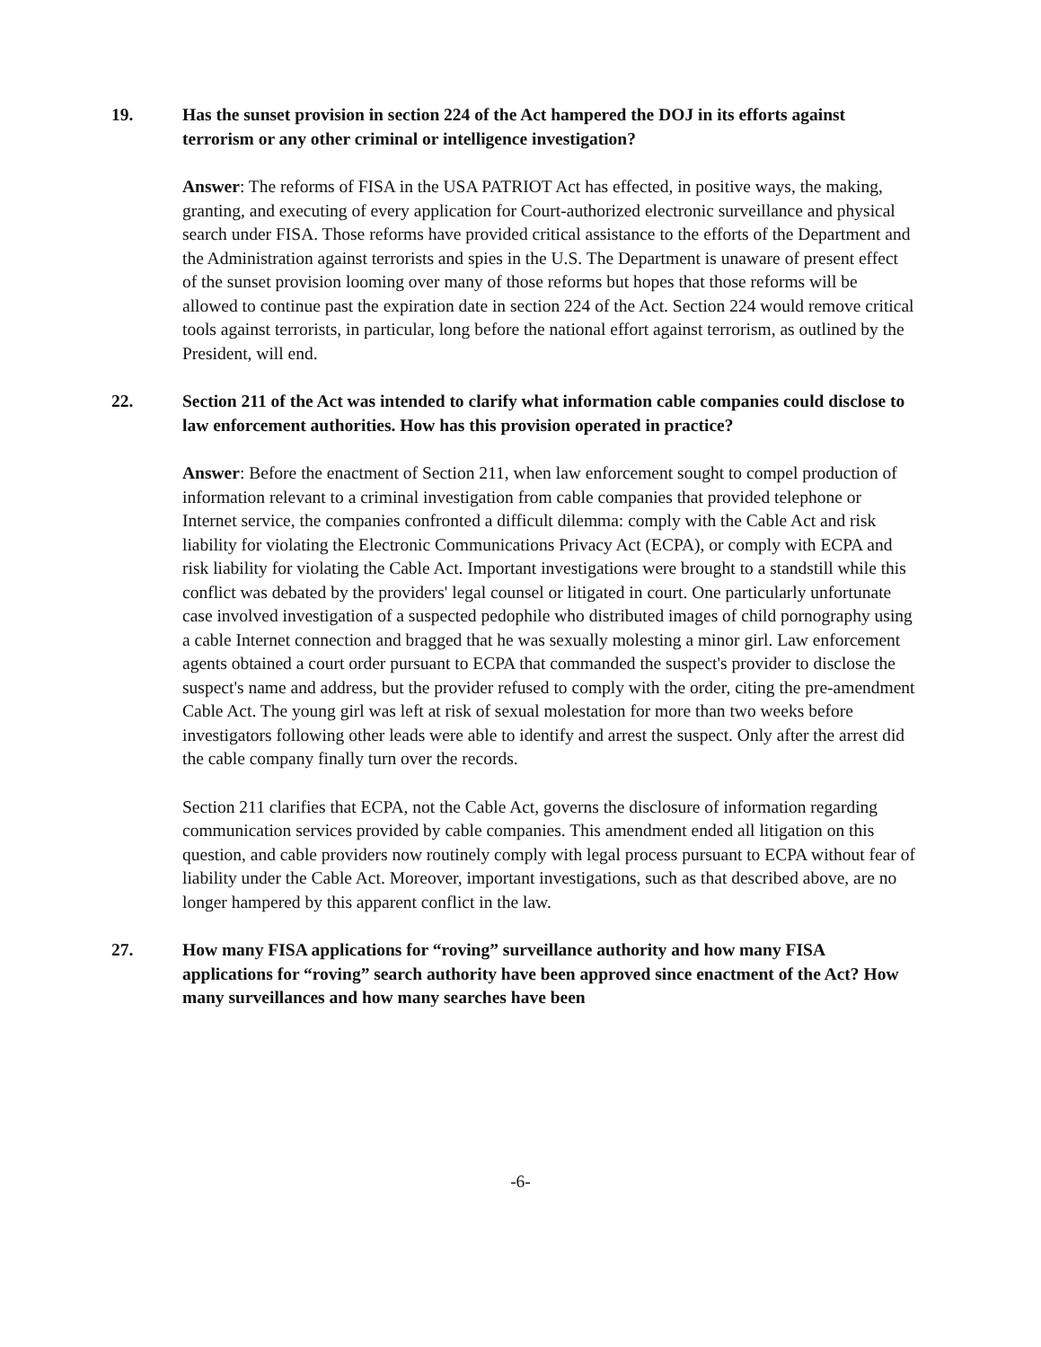19. Has the sunset provision in section 224 of the Act hampered the DOJ in its efforts against terrorism or any other criminal or intelligence investigation?
Answer: The reforms of FISA in the USA PATRIOT Act has effected, in positive ways, the making, granting, and executing of every application for Court-authorized electronic surveillance and physical search under FISA. Those reforms have provided critical assistance to the efforts of the Department and the Administration against terrorists and spies in the U.S. The Department is unaware of present effect of the sunset provision looming over many of those reforms but hopes that those reforms will be allowed to continue past the expiration date in section 224 of the Act. Section 224 would remove critical tools against terrorists, in particular, long before the national effort against terrorism, as outlined by the President, will end.
22. Section 211 of the Act was intended to clarify what information cable companies could disclose to law enforcement authorities. How has this provision operated in practice?
Answer: Before the enactment of Section 211, when law enforcement sought to compel production of information relevant to a criminal investigation from cable companies that provided telephone or Internet service, the companies confronted a difficult dilemma: comply with the Cable Act and risk liability for violating the Electronic Communications Privacy Act (ECPA), or comply with ECPA and risk liability for violating the Cable Act. Important investigations were brought to a standstill while this conflict was debated by the providers' legal counsel or litigated in court. One particularly unfortunate case involved investigation of a suspected pedophile who distributed images of child pornography using a cable Internet connection and bragged that he was sexually molesting a minor girl. Law enforcement agents obtained a court order pursuant to ECPA that commanded the suspect's provider to disclose the suspect's name and address, but the provider refused to comply with the order, citing the pre-amendment Cable Act. The young girl was left at risk of sexual molestation for more than two weeks before investigators following other leads were able to identify and arrest the suspect. Only after the arrest did the cable company finally turn over the records.
Section 211 clarifies that ECPA, not the Cable Act, governs the disclosure of information regarding communication services provided by cable companies. This amendment ended all litigation on this question, and cable providers now routinely comply with legal process pursuant to ECPA without fear of liability under the Cable Act. Moreover, important investigations, such as that described above, are no longer hampered by this apparent conflict in the law.
27. How many FISA applications for “roving” surveillance authority and how many FISA applications for “roving” search authority have been approved since enactment of the Act? How many surveillances and how many searches have been
-6-